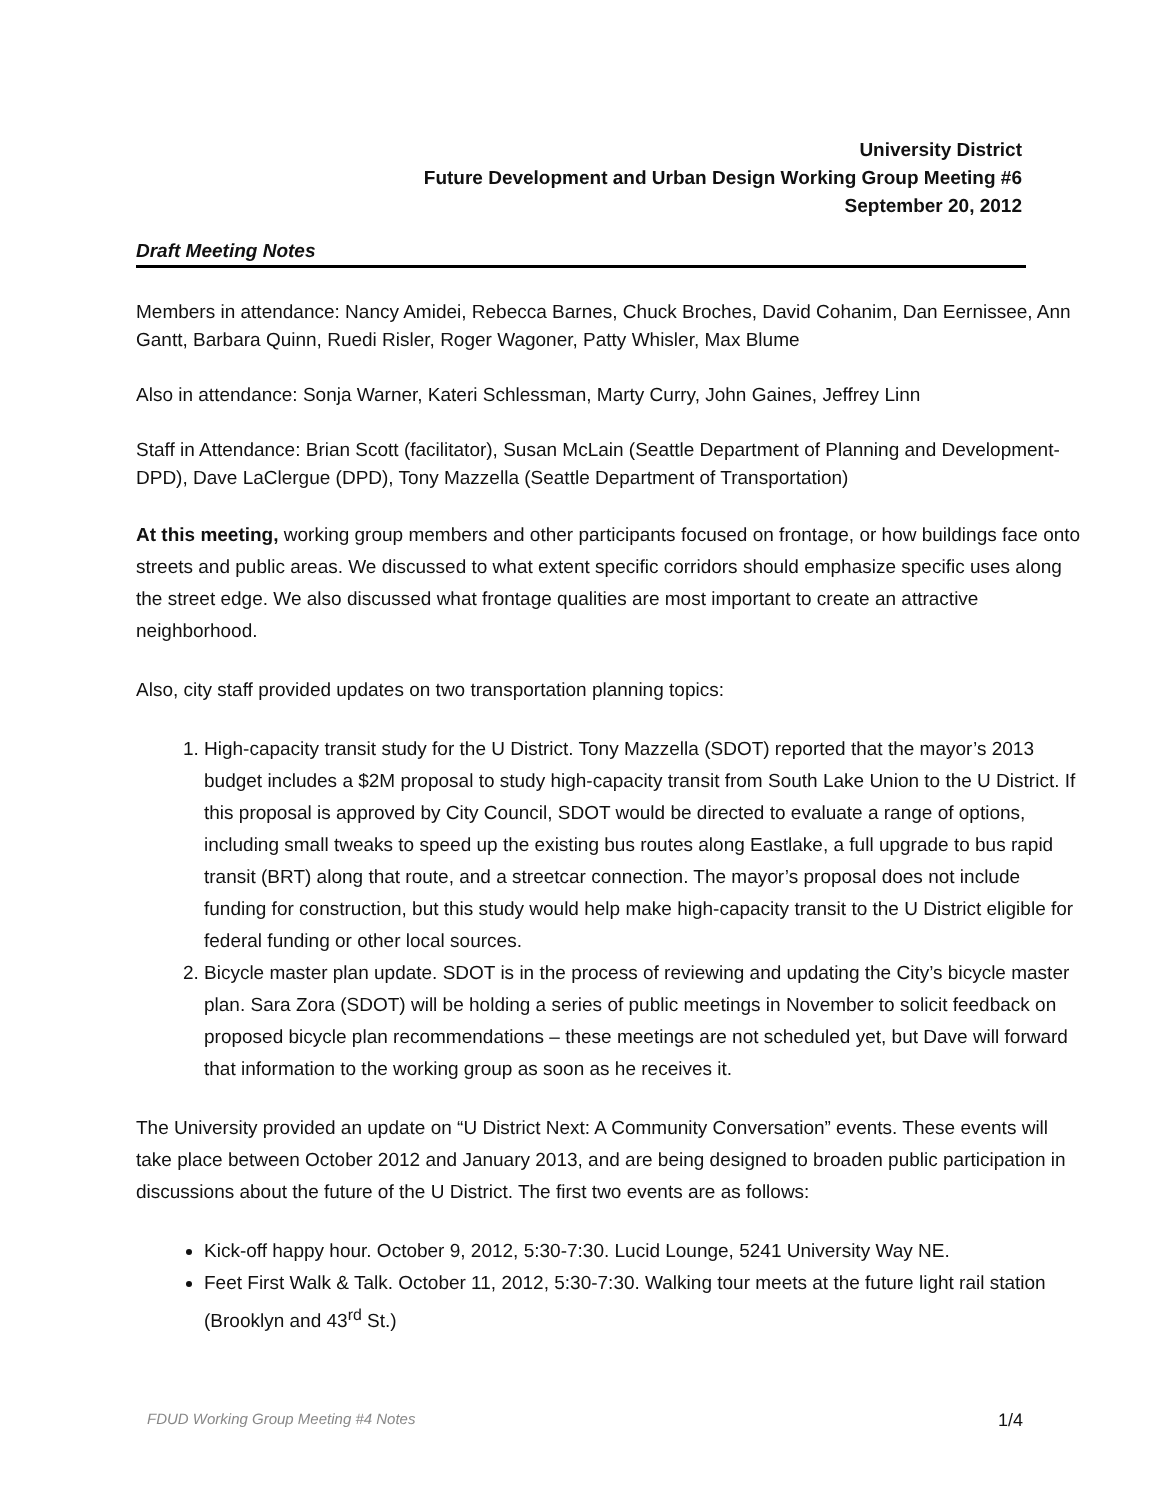University District
Future Development and Urban Design Working Group Meeting #6
September 20, 2012
Draft Meeting Notes
Members in attendance: Nancy Amidei, Rebecca Barnes, Chuck Broches, David Cohanim, Dan Eernissee, Ann Gantt, Barbara Quinn, Ruedi Risler, Roger Wagoner, Patty Whisler, Max Blume
Also in attendance: Sonja Warner, Kateri Schlessman, Marty Curry, John Gaines, Jeffrey Linn
Staff in Attendance: Brian Scott (facilitator), Susan McLain (Seattle Department of Planning and Development-DPD), Dave LaClergue (DPD), Tony Mazzella (Seattle Department of Transportation)
At this meeting, working group members and other participants focused on frontage, or how buildings face onto streets and public areas. We discussed to what extent specific corridors should emphasize specific uses along the street edge. We also discussed what frontage qualities are most important to create an attractive neighborhood.
Also, city staff provided updates on two transportation planning topics:
1. High-capacity transit study for the U District. Tony Mazzella (SDOT) reported that the mayor’s 2013 budget includes a $2M proposal to study high-capacity transit from South Lake Union to the U District. If this proposal is approved by City Council, SDOT would be directed to evaluate a range of options, including small tweaks to speed up the existing bus routes along Eastlake, a full upgrade to bus rapid transit (BRT) along that route, and a streetcar connection. The mayor’s proposal does not include funding for construction, but this study would help make high-capacity transit to the U District eligible for federal funding or other local sources.
2. Bicycle master plan update. SDOT is in the process of reviewing and updating the City’s bicycle master plan. Sara Zora (SDOT) will be holding a series of public meetings in November to solicit feedback on proposed bicycle plan recommendations – these meetings are not scheduled yet, but Dave will forward that information to the working group as soon as he receives it.
The University provided an update on “U District Next: A Community Conversation” events. These events will take place between October 2012 and January 2013, and are being designed to broaden public participation in discussions about the future of the U District. The first two events are as follows:
Kick-off happy hour. October 9, 2012, 5:30-7:30. Lucid Lounge, 5241 University Way NE.
Feet First Walk & Talk. October 11, 2012, 5:30-7:30. Walking tour meets at the future light rail station (Brooklyn and 43<sup>rd</sup> St.)
FDUD Working Group Meeting #4 Notes 1/4